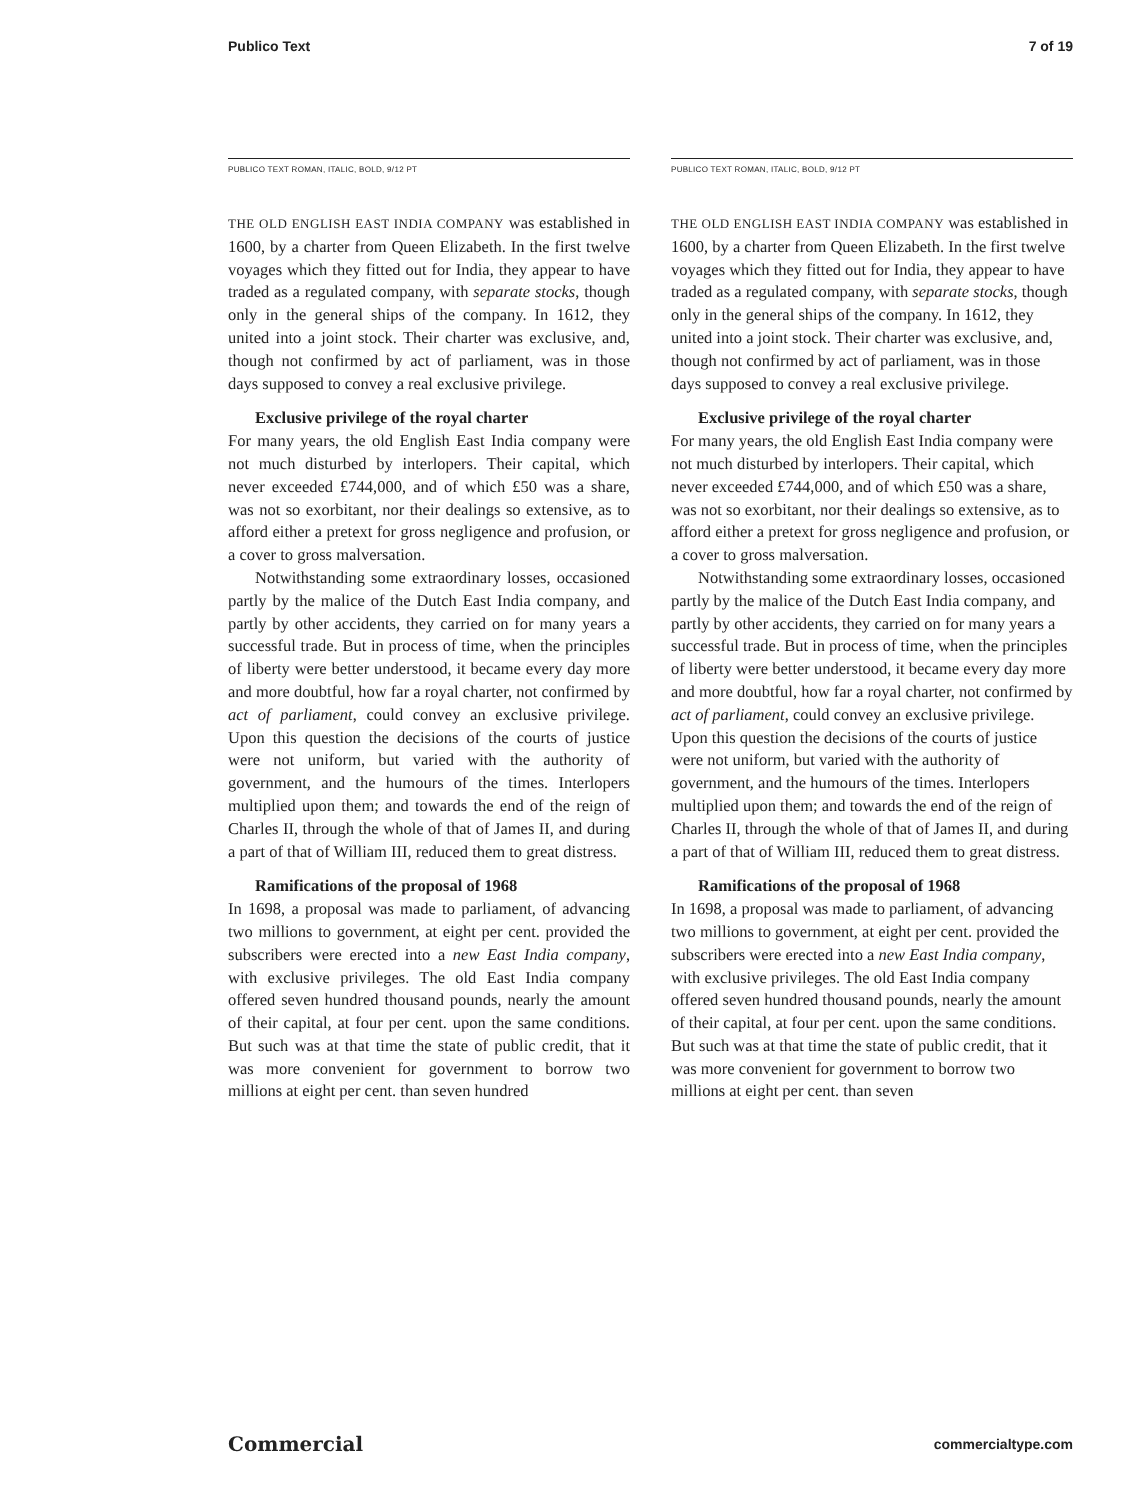Publico Text 7 of 19
PUBLICO TEXT ROMAN, ITALIC, BOLD, 9/12 PT
THE OLD ENGLISH EAST INDIA COMPANY was established in 1600, by a charter from Queen Elizabeth. In the first twelve voyages which they fitted out for India, they appear to have traded as a regulated company, with separate stocks, though only in the general ships of the company. In 1612, they united into a joint stock. Their charter was exclusive, and, though not confirmed by act of parliament, was in those days supposed to convey a real exclusive privilege.
Exclusive privilege of the royal charter
For many years, the old English East India company were not much disturbed by interlopers. Their capital, which never exceeded £744,000, and of which £50 was a share, was not so exorbitant, nor their dealings so extensive, as to afford either a pretext for gross negligence and profusion, or a cover to gross malversation.
Notwithstanding some extraordinary losses, occasioned partly by the malice of the Dutch East India company, and partly by other accidents, they carried on for many years a successful trade. But in process of time, when the principles of liberty were better understood, it became every day more and more doubtful, how far a royal charter, not confirmed by act of parliament, could convey an exclusive privilege. Upon this question the decisions of the courts of justice were not uniform, but varied with the authority of government, and the humours of the times. Interlopers multiplied upon them; and towards the end of the reign of Charles II, through the whole of that of James II, and during a part of that of William III, reduced them to great distress.
Ramifications of the proposal of 1968
In 1698, a proposal was made to parliament, of advancing two millions to government, at eight per cent. provided the subscribers were erected into a new East India company, with exclusive privileges. The old East India company offered seven hundred thousand pounds, nearly the amount of their capital, at four per cent. upon the same conditions. But such was at that time the state of public credit, that it was more convenient for government to borrow two millions at eight per cent. than seven hundred
PUBLICO TEXT ROMAN, ITALIC, BOLD, 9/12 PT
THE OLD ENGLISH EAST INDIA COMPANY was established in 1600, by a charter from Queen Elizabeth. In the first twelve voyages which they fitted out for India, they appear to have traded as a regulated company, with separate stocks, though only in the general ships of the company. In 1612, they united into a joint stock. Their charter was exclusive, and, though not confirmed by act of parliament, was in those days supposed to convey a real exclusive privilege.
Exclusive privilege of the royal charter
For many years, the old English East India company were not much disturbed by interlopers. Their capital, which never exceeded £744,000, and of which £50 was a share, was not so exorbitant, nor their dealings so extensive, as to afford either a pretext for gross negligence and profusion, or a cover to gross malversation.
Notwithstanding some extraordinary losses, occasioned partly by the malice of the Dutch East India company, and partly by other accidents, they carried on for many years a successful trade. But in process of time, when the principles of liberty were better understood, it became every day more and more doubtful, how far a royal charter, not confirmed by act of parliament, could convey an exclusive privilege. Upon this question the decisions of the courts of justice were not uniform, but varied with the authority of government, and the humours of the times. Interlopers multiplied upon them; and towards the end of the reign of Charles II, through the whole of that of James II, and during a part of that of William III, reduced them to great distress.
Ramifications of the proposal of 1968
In 1698, a proposal was made to parliament, of advancing two millions to government, at eight per cent. provided the subscribers were erected into a new East India company, with exclusive privileges. The old East India company offered seven hundred thousand pounds, nearly the amount of their capital, at four per cent. upon the same conditions. But such was at that time the state of public credit, that it was more convenient for government to borrow two millions at eight per cent. than seven
Commercial commercialtype.com